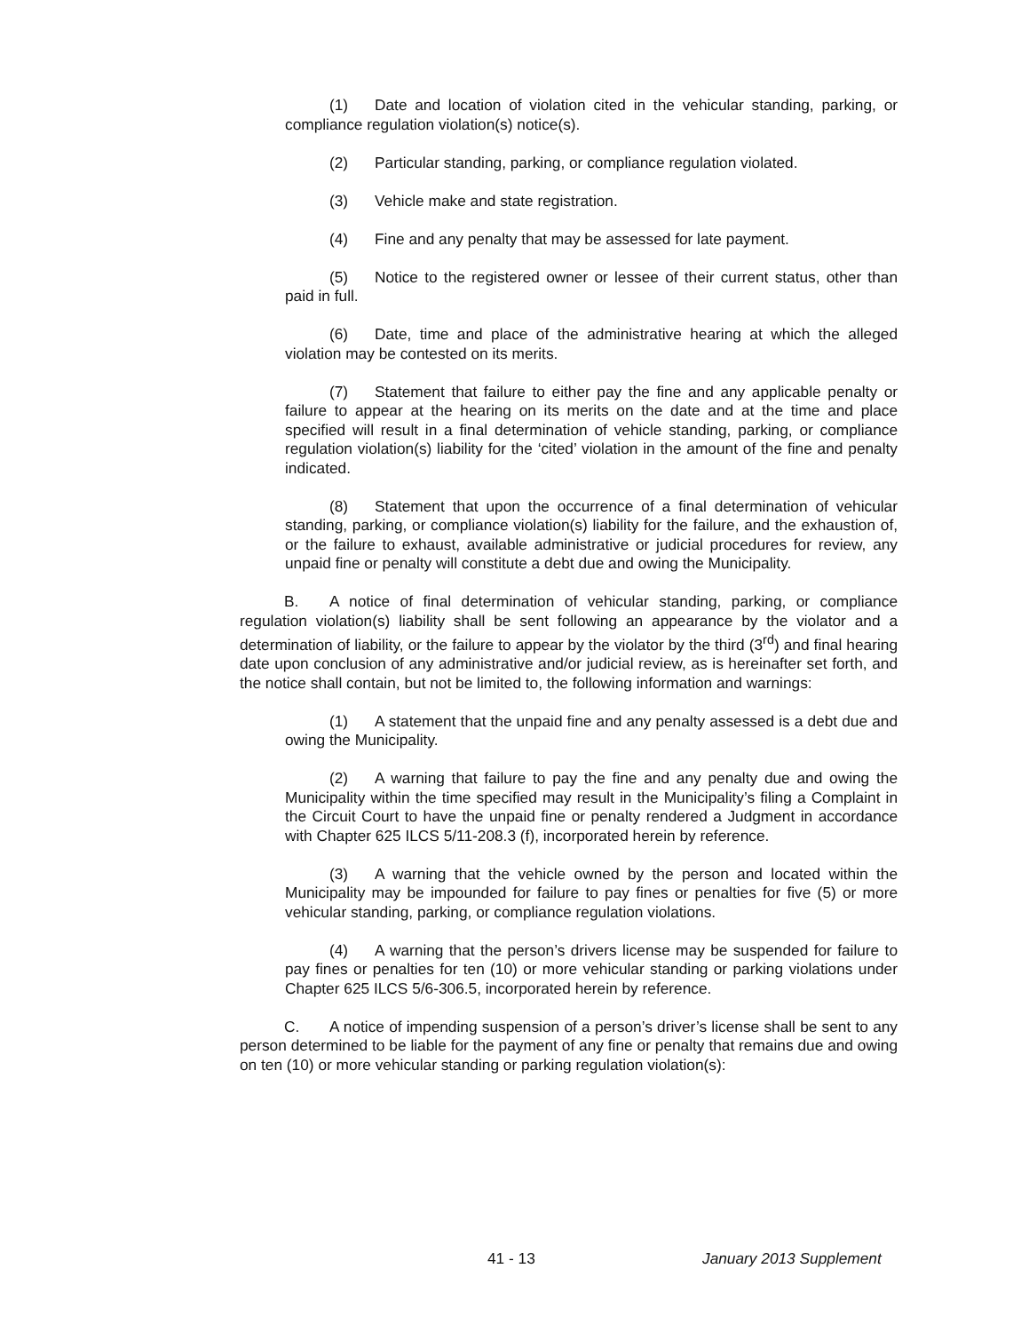(1) Date and location of violation cited in the vehicular standing, parking, or compliance regulation violation(s) notice(s).
(2) Particular standing, parking, or compliance regulation violated.
(3) Vehicle make and state registration.
(4) Fine and any penalty that may be assessed for late payment.
(5) Notice to the registered owner or lessee of their current status, other than paid in full.
(6) Date, time and place of the administrative hearing at which the alleged violation may be contested on its merits.
(7) Statement that failure to either pay the fine and any applicable penalty or failure to appear at the hearing on its merits on the date and at the time and place specified will result in a final determination of vehicle standing, parking, or compliance regulation violation(s) liability for the ‘cited’ violation in the amount of the fine and penalty indicated.
(8) Statement that upon the occurrence of a final determination of vehicular standing, parking, or compliance violation(s) liability for the failure, and the exhaustion of, or the failure to exhaust, available administrative or judicial procedures for review, any unpaid fine or penalty will constitute a debt due and owing the Municipality.
B. A notice of final determination of vehicular standing, parking, or compliance regulation violation(s) liability shall be sent following an appearance by the violator and a determination of liability, or the failure to appear by the violator by the third (3<sup>rd</sup>) and final hearing date upon conclusion of any administrative and/or judicial review, as is hereinafter set forth, and the notice shall contain, but not be limited to, the following information and warnings:
(1) A statement that the unpaid fine and any penalty assessed is a debt due and owing the Municipality.
(2) A warning that failure to pay the fine and any penalty due and owing the Municipality within the time specified may result in the Municipality’s filing a Complaint in the Circuit Court to have the unpaid fine or penalty rendered a Judgment in accordance with Chapter 625 ILCS 5/11-208.3 (f), incorporated herein by reference.
(3) A warning that the vehicle owned by the person and located within the Municipality may be impounded for failure to pay fines or penalties for five (5) or more vehicular standing, parking, or compliance regulation violations.
(4) A warning that the person’s drivers license may be suspended for failure to pay fines or penalties for ten (10) or more vehicular standing or parking violations under Chapter 625 ILCS 5/6-306.5, incorporated herein by reference.
C. A notice of impending suspension of a person’s driver’s license shall be sent to any person determined to be liable for the payment of any fine or penalty that remains due and owing on ten (10) or more vehicular standing or parking regulation violation(s):
41 - 13 January 2013 Supplement